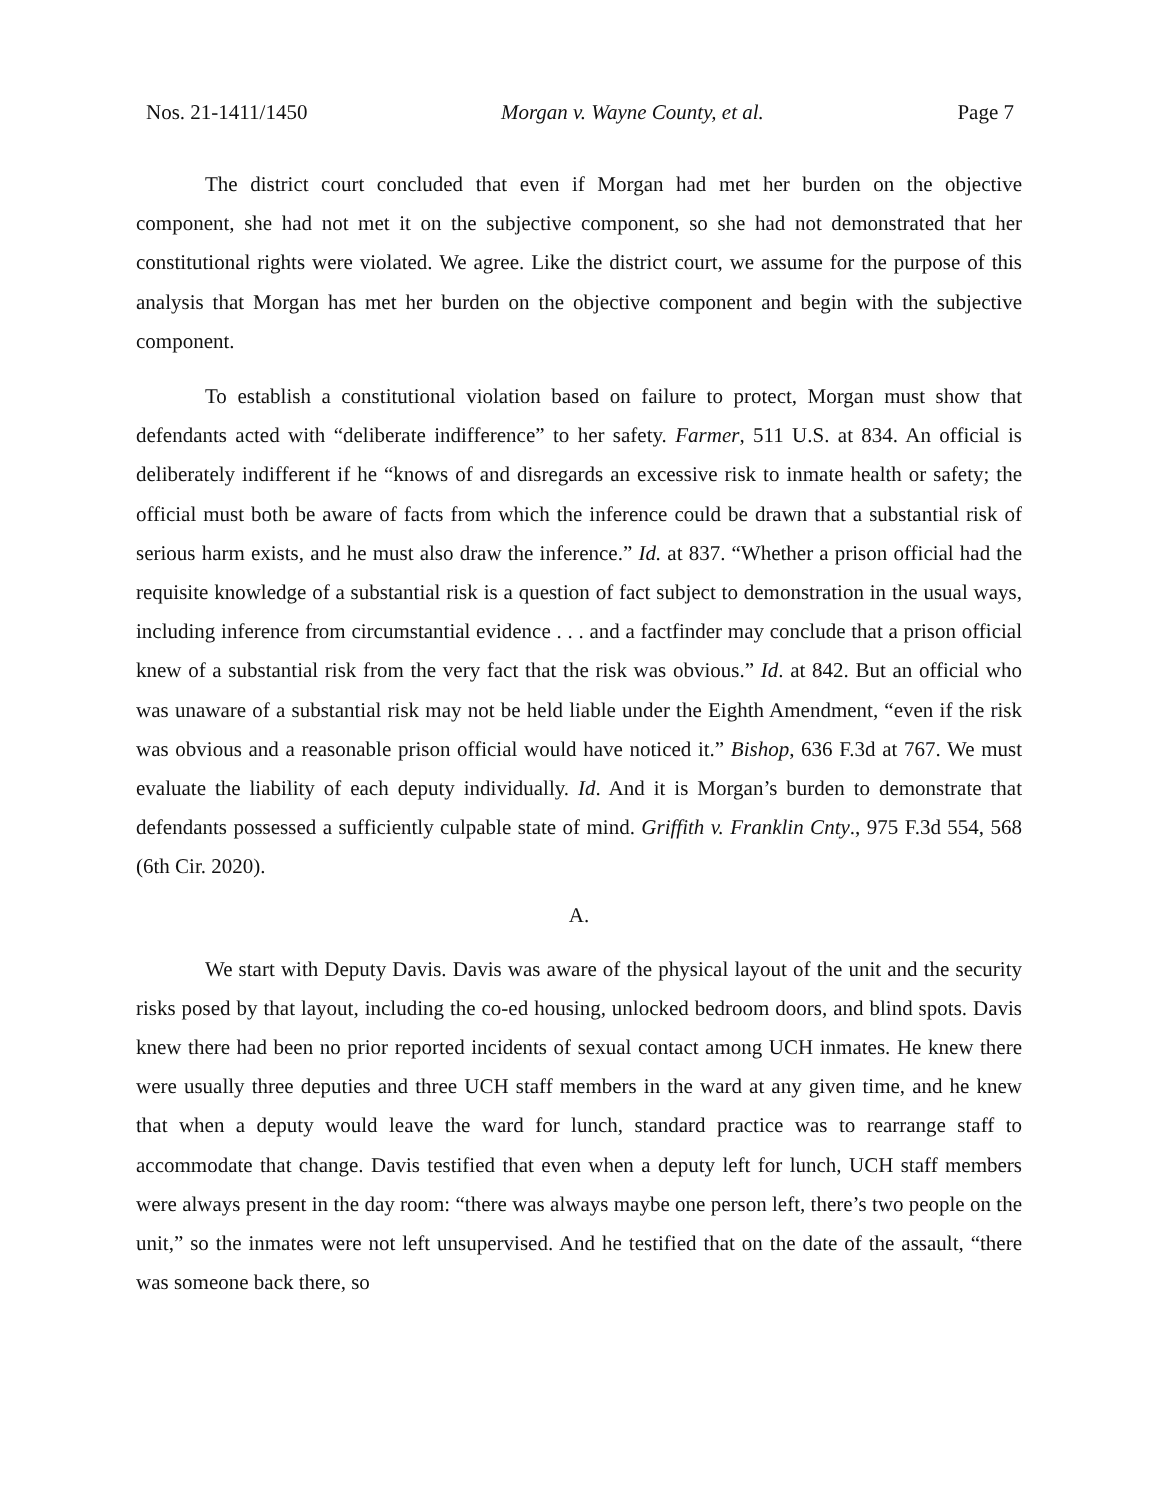Nos. 21-1411/1450 Morgan v. Wayne County, et al. Page 7
The district court concluded that even if Morgan had met her burden on the objective component, she had not met it on the subjective component, so she had not demonstrated that her constitutional rights were violated. We agree. Like the district court, we assume for the purpose of this analysis that Morgan has met her burden on the objective component and begin with the subjective component.
To establish a constitutional violation based on failure to protect, Morgan must show that defendants acted with “deliberate indifference” to her safety. Farmer, 511 U.S. at 834. An official is deliberately indifferent if he “knows of and disregards an excessive risk to inmate health or safety; the official must both be aware of facts from which the inference could be drawn that a substantial risk of serious harm exists, and he must also draw the inference.” Id. at 837. “Whether a prison official had the requisite knowledge of a substantial risk is a question of fact subject to demonstration in the usual ways, including inference from circumstantial evidence . . . and a factfinder may conclude that a prison official knew of a substantial risk from the very fact that the risk was obvious.” Id. at 842. But an official who was unaware of a substantial risk may not be held liable under the Eighth Amendment, “even if the risk was obvious and a reasonable prison official would have noticed it.” Bishop, 636 F.3d at 767. We must evaluate the liability of each deputy individually. Id. And it is Morgan’s burden to demonstrate that defendants possessed a sufficiently culpable state of mind. Griffith v. Franklin Cnty., 975 F.3d 554, 568 (6th Cir. 2020).
A.
We start with Deputy Davis. Davis was aware of the physical layout of the unit and the security risks posed by that layout, including the co-ed housing, unlocked bedroom doors, and blind spots. Davis knew there had been no prior reported incidents of sexual contact among UCH inmates. He knew there were usually three deputies and three UCH staff members in the ward at any given time, and he knew that when a deputy would leave the ward for lunch, standard practice was to rearrange staff to accommodate that change. Davis testified that even when a deputy left for lunch, UCH staff members were always present in the day room: “there was always maybe one person left, there’s two people on the unit,” so the inmates were not left unsupervised. And he testified that on the date of the assault, “there was someone back there, so